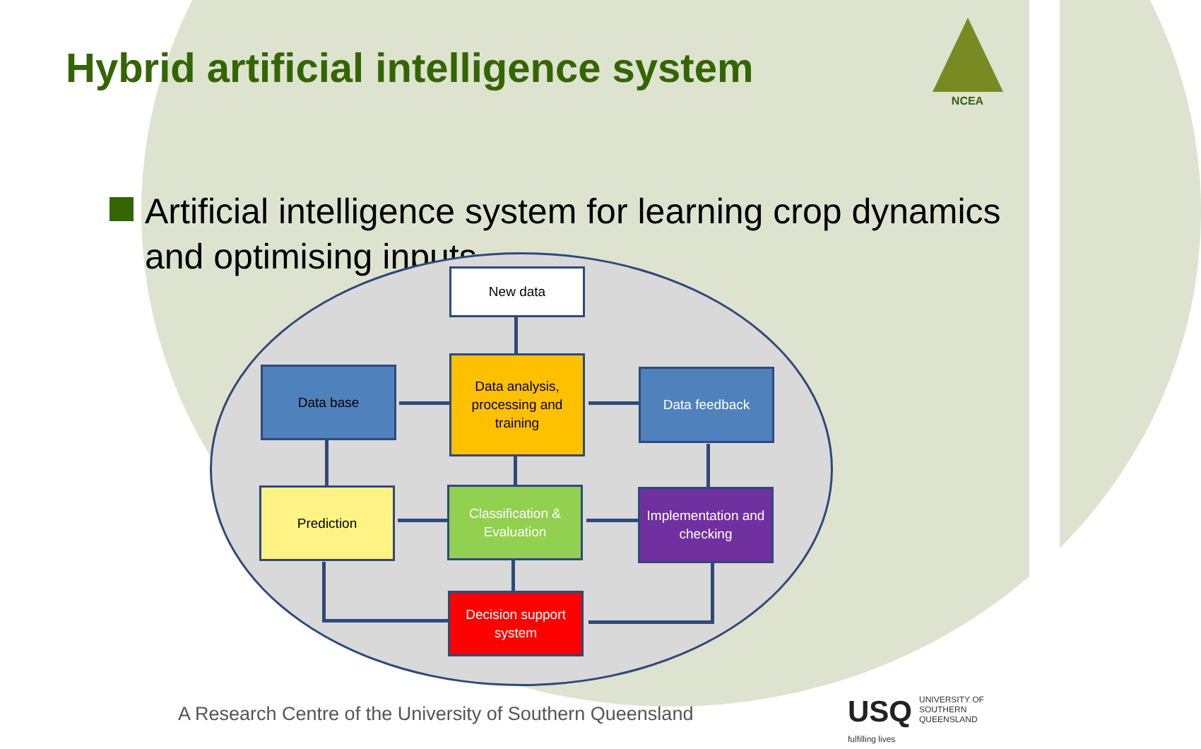Hybrid artificial intelligence system
NCEA
Artificial intelligence system for learning crop dynamics and optimising inputs
New data
Data base
Data analysis, processing and training
Data feedback
Prediction
Classification & Evaluation
Implementation and checking
Decision support system
A Research Centre of the University of Southern Queensland
USQ UNIVERSITY OF
SOUTHERN QUEENSLAND
fulfilling lives